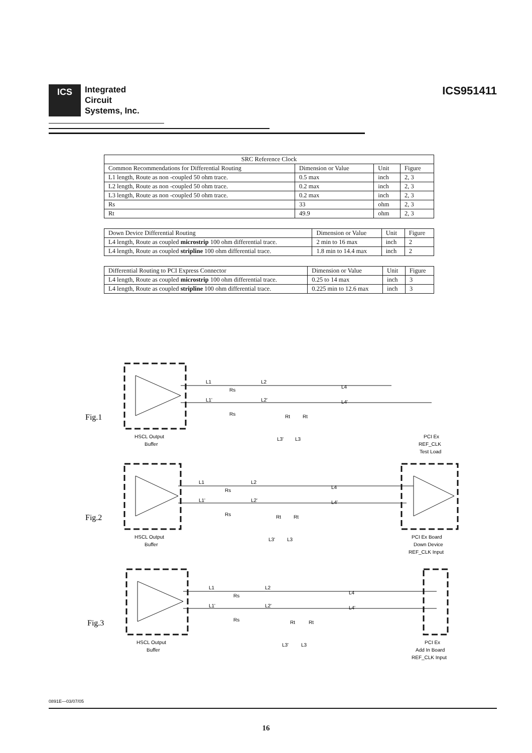ICS
Integrated
Circuit
Systems, Inc.
ICS951411
| SRC Reference Clock | | | |
| --- | --- | --- | --- |
| Common Recommendations for Differential Routing | Dimension or Value | Unit | Figure |
| L1 length, Route as non -coupled 50 ohm trace. | 0.5 max | inch | 2, 3 |
| L2 length, Route as non -coupled 50 ohm trace. | 0.2 max | inch | 2, 3 |
| L3 length, Route as non -coupled 50 ohm trace. | 0.2 max | inch | 2, 3 |
| Rs | 33 | ohm | 2, 3 |
| Rt | 49.9 | ohm | 2, 3 |
| Down Device Differential Routing | Dimension or Value | Unit | Figure |
| --- | --- | --- | --- |
| L4 length, Route as coupled microstrip 100 ohm differential trace. | 2 min to 16 max | inch | 2 |
| L4 length, Route as coupled stripline 100 ohm differential trace. | 1.8 min to 14.4 max | inch | 2 |
| Differential Routing to PCI Express Connector | Dimension or Value | Unit | Figure |
| --- | --- | --- | --- |
| L4 length, Route as coupled microstrip 100 ohm differential trace. | 0.25 to 14 max | inch | 3 |
| L4 length, Route as coupled stripline 100 ohm differential trace. | 0.225 min to 12.6 max | inch | 3 |
Fig.1
L1
Rs
L2
L4
L1'
Rs
L2'
L4'
Rt
Rt
L3'
L3
HSCL Output
Buffer
PCI Ex
REF_CLK
Test Load
Fig.2
L1
Rs
L2
L4
L1'
Rs
L2'
L4'
Rt
Rt
L3'
L3
HSCL Output
Buffer
PCI Ex Board
Down Device
REF_CLK Input
Fig.3
L1
Rs
L2
L4
L1'
Rs
L2'
L4'
Rt
Rt
L3'
L3
HSCL Output
Buffer
PCI Ex
Add In Board
REF_CLK Input
0891E—03/07/05
16